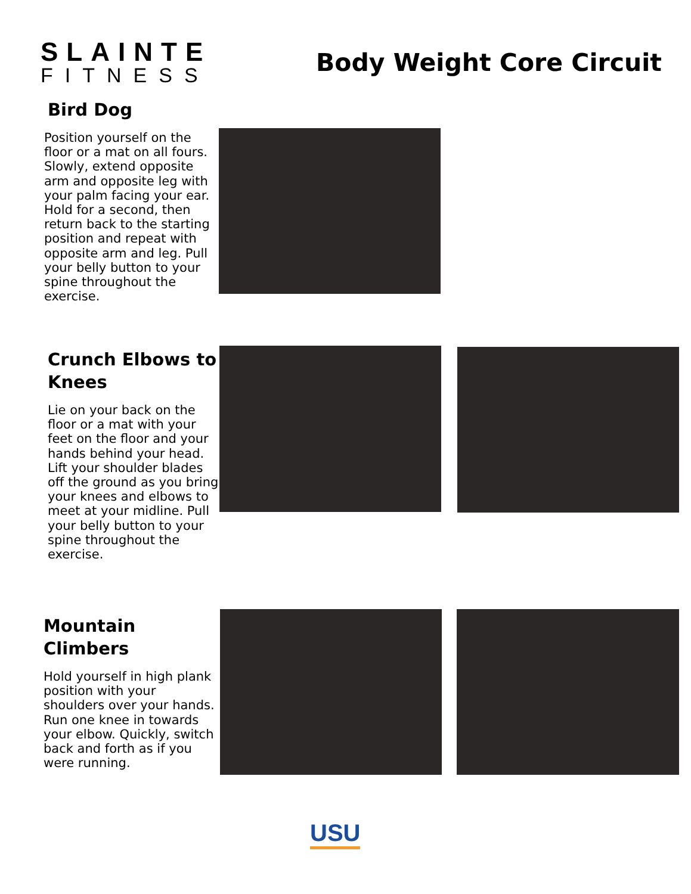SLAINTE
FITNESS
Body Weight Core Circuit
Bird Dog
Position yourself on the floor or a mat on all fours. Slowly, extend opposite arm and opposite leg with your palm facing your ear. Hold for a second, then return back to the starting position and repeat with opposite arm and leg. Pull your belly button to your spine throughout the exercise.
Crunch Elbows to Knees
Lie on your back on the floor or a mat with your feet on the floor and your hands behind your head. Lift your shoulder blades off the ground as you bring your knees and elbows to meet at your midline. Pull your belly button to your spine throughout the exercise.
Mountain Climbers
Hold yourself in high plank position with your shoulders over your hands. Run one knee in towards your elbow. Quickly, switch back and forth as if you were running.
USU